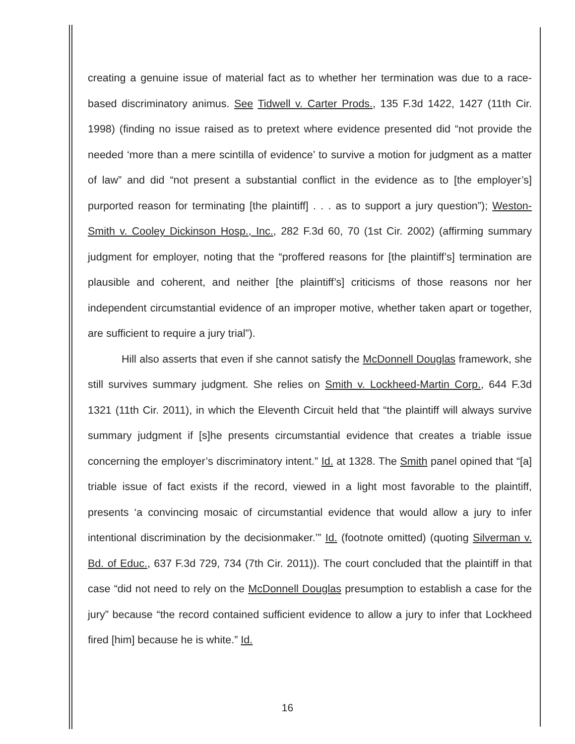creating a genuine issue of material fact as to whether her termination was due to a race-based discriminatory animus. See Tidwell v. Carter Prods., 135 F.3d 1422, 1427 (11th Cir. 1998) (finding no issue raised as to pretext where evidence presented did “not provide the needed ‘more than a mere scintilla of evidence’ to survive a motion for judgment as a matter of law” and did “not present a substantial conflict in the evidence as to [the employer’s] purported reason for terminating [the plaintiff] . . . as to support a jury question”); Weston-Smith v. Cooley Dickinson Hosp., Inc., 282 F.3d 60, 70 (1st Cir. 2002) (affirming summary judgment for employer, noting that the “proffered reasons for [the plaintiff’s] termination are plausible and coherent, and neither [the plaintiff’s] criticisms of those reasons nor her independent circumstantial evidence of an improper motive, whether taken apart or together, are sufficient to require a jury trial”).
Hill also asserts that even if she cannot satisfy the McDonnell Douglas framework, she still survives summary judgment. She relies on Smith v. Lockheed-Martin Corp., 644 F.3d 1321 (11th Cir. 2011), in which the Eleventh Circuit held that “the plaintiff will always survive summary judgment if [s]he presents circumstantial evidence that creates a triable issue concerning the employer’s discriminatory intent.” Id. at 1328. The Smith panel opined that “[a] triable issue of fact exists if the record, viewed in a light most favorable to the plaintiff, presents ‘a convincing mosaic of circumstantial evidence that would allow a jury to infer intentional discrimination by the decisionmaker.’” Id. (footnote omitted) (quoting Silverman v. Bd. of Educ., 637 F.3d 729, 734 (7th Cir. 2011)). The court concluded that the plaintiff in that case “did not need to rely on the McDonnell Douglas presumption to establish a case for the jury” because “the record contained sufficient evidence to allow a jury to infer that Lockheed fired [him] because he is white.” Id.
16